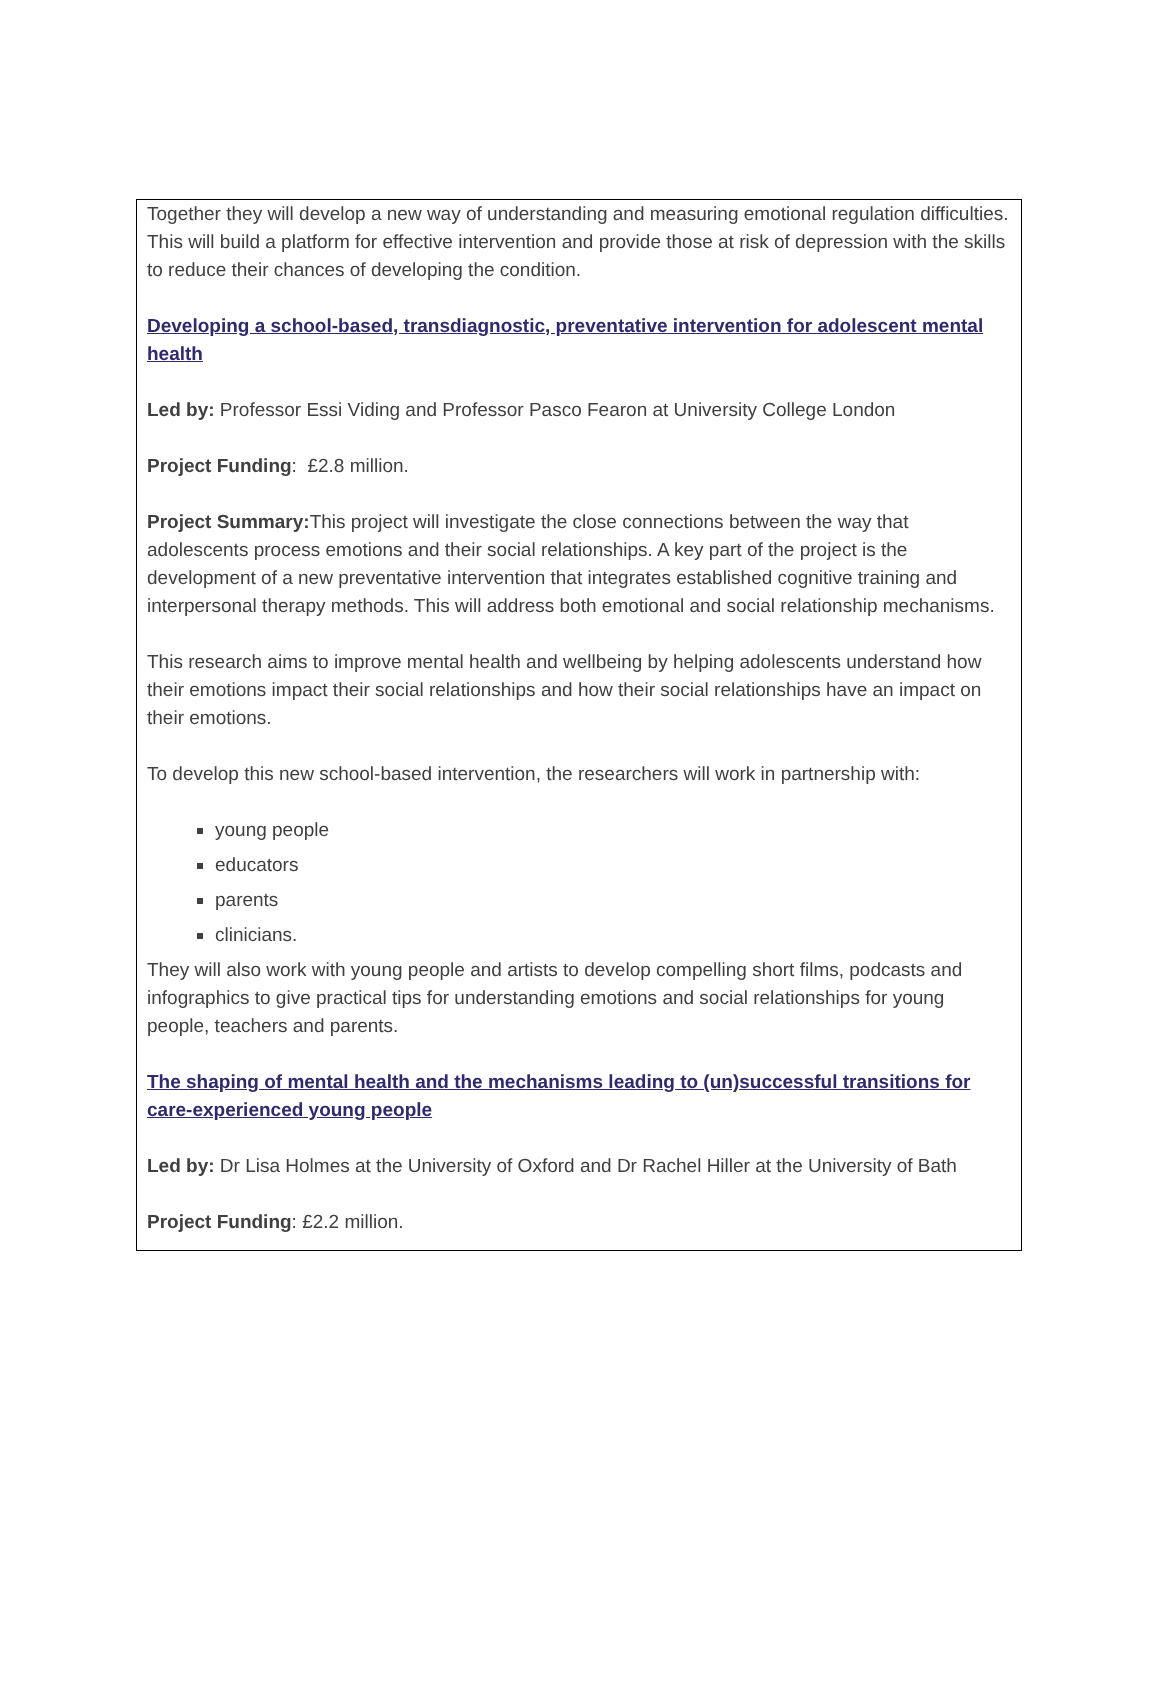Together they will develop a new way of understanding and measuring emotional regulation difficulties. This will build a platform for effective intervention and provide those at risk of depression with the skills to reduce their chances of developing the condition.
Developing a school-based, transdiagnostic, preventative intervention for adolescent mental health
Led by: Professor Essi Viding and Professor Pasco Fearon at University College London
Project Funding: £2.8 million.
Project Summary: This project will investigate the close connections between the way that adolescents process emotions and their social relationships. A key part of the project is the development of a new preventative intervention that integrates established cognitive training and interpersonal therapy methods. This will address both emotional and social relationship mechanisms.
This research aims to improve mental health and wellbeing by helping adolescents understand how their emotions impact their social relationships and how their social relationships have an impact on their emotions.
To develop this new school-based intervention, the researchers will work in partnership with:
young people
educators
parents
clinicians.
They will also work with young people and artists to develop compelling short films, podcasts and infographics to give practical tips for understanding emotions and social relationships for young people, teachers and parents.
The shaping of mental health and the mechanisms leading to (un)successful transitions for care-experienced young people
Led by: Dr Lisa Holmes at the University of Oxford and Dr Rachel Hiller at the University of Bath
Project Funding: £2.2 million.